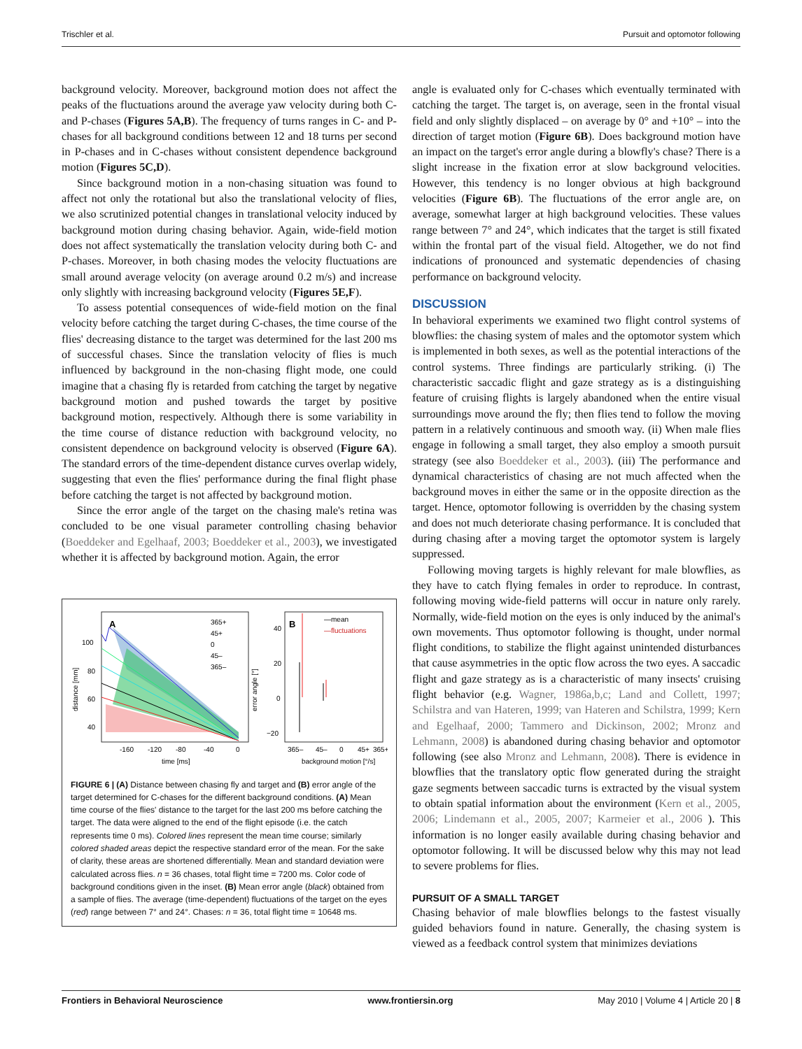Trischler et al. Pursuit and optomotor following
background velocity. Moreover, background motion does not affect the peaks of the fluctuations around the average yaw velocity during both C- and P-chases (Figures 5A,B). The frequency of turns ranges in C- and P-chases for all background conditions between 12 and 18 turns per second in P-chases and in C-chases without consistent dependence background motion (Figures 5C,D).
Since background motion in a non-chasing situation was found to affect not only the rotational but also the translational velocity of flies, we also scrutinized potential changes in translational velocity induced by background motion during chasing behavior. Again, wide-field motion does not affect systematically the translation velocity during both C- and P-chases. Moreover, in both chasing modes the velocity fluctuations are small around average velocity (on average around 0.2 m/s) and increase only slightly with increasing background velocity (Figures 5E,F).
To assess potential consequences of wide-field motion on the final velocity before catching the target during C-chases, the time course of the flies' decreasing distance to the target was determined for the last 200 ms of successful chases. Since the translation velocity of flies is much influenced by background in the non-chasing flight mode, one could imagine that a chasing fly is retarded from catching the target by negative background motion and pushed towards the target by positive background motion, respectively. Although there is some variability in the time course of distance reduction with background velocity, no consistent dependence on background velocity is observed (Figure 6A). The standard errors of the time-dependent distance curves overlap widely, suggesting that even the flies' performance during the final flight phase before catching the target is not affected by background motion.
Since the error angle of the target on the chasing male's retina was concluded to be one visual parameter controlling chasing behavior (Boeddeker and Egelhaaf, 2003; Boeddeker et al., 2003), we investigated whether it is affected by background motion. Again, the error
A
365+
45+
0
45–
365–
100
80
60
40
-160
-120
-80
-40
0
time [ms]
distance [mm]
B
—mean
—fluctuations
40
20
0
−20
365–
45–
0
45+
365+
background motion [°/s]
error angle [°]
FIGURE 6 | (A) Distance between chasing fly and target and (B) error angle of the target determined for C-chases for the different background conditions. (A) Mean time course of the flies' distance to the target for the last 200 ms before catching the target. The data were aligned to the end of the flight episode (i.e. the catch represents time 0 ms). Colored lines represent the mean time course; similarly colored shaded areas depict the respective standard error of the mean. For the sake of clarity, these areas are shortened differentially. Mean and standard deviation were calculated across flies. n = 36 chases, total flight time = 7200 ms. Color code of background conditions given in the inset. (B) Mean error angle (black) obtained from a sample of flies. The average (time-dependent) fluctuations of the target on the eyes (red) range between 7° and 24°. Chases: n = 36, total flight time = 10648 ms.
angle is evaluated only for C-chases which eventually terminated with catching the target. The target is, on average, seen in the frontal visual field and only slightly displaced – on average by 0° and +10° – into the direction of target motion (Figure 6B). Does background motion have an impact on the target's error angle during a blowfly's chase? There is a slight increase in the fixation error at slow background velocities. However, this tendency is no longer obvious at high background velocities (Figure 6B). The fluctuations of the error angle are, on average, somewhat larger at high background velocities. These values range between 7° and 24°, which indicates that the target is still fixated within the frontal part of the visual field. Altogether, we do not find indications of pronounced and systematic dependencies of chasing performance on background velocity.
DISCUSSION
In behavioral experiments we examined two flight control systems of blowflies: the chasing system of males and the optomotor system which is implemented in both sexes, as well as the potential interactions of the control systems. Three findings are particularly striking. (i) The characteristic saccadic flight and gaze strategy as is a distinguishing feature of cruising flights is largely abandoned when the entire visual surroundings move around the fly; then flies tend to follow the moving pattern in a relatively continuous and smooth way. (ii) When male flies engage in following a small target, they also employ a smooth pursuit strategy (see also Boeddeker et al., 2003). (iii) The performance and dynamical characteristics of chasing are not much affected when the background moves in either the same or in the opposite direction as the target. Hence, optomotor following is overridden by the chasing system and does not much deteriorate chasing performance. It is concluded that during chasing after a moving target the optomotor system is largely suppressed.
Following moving targets is highly relevant for male blowflies, as they have to catch flying females in order to reproduce. In contrast, following moving wide-field patterns will occur in nature only rarely. Normally, wide-field motion on the eyes is only induced by the animal's own movements. Thus optomotor following is thought, under normal flight conditions, to stabilize the flight against unintended disturbances that cause asymmetries in the optic flow across the two eyes. A saccadic flight and gaze strategy as is a characteristic of many insects' cruising flight behavior (e.g. Wagner, 1986a,b,c; Land and Collett, 1997; Schilstra and van Hateren, 1999; van Hateren and Schilstra, 1999; Kern and Egelhaaf, 2000; Tammero and Dickinson, 2002; Mronz and Lehmann, 2008) is abandoned during chasing behavior and optomotor following (see also Mronz and Lehmann, 2008). There is evidence in blowflies that the translatory optic flow generated during the straight gaze segments between saccadic turns is extracted by the visual system to obtain spatial information about the environment (Kern et al., 2005, 2006; Lindemann et al., 2005, 2007; Karmeier et al., 2006 ). This information is no longer easily available during chasing behavior and optomotor following. It will be discussed below why this may not lead to severe problems for flies.
PURSUIT OF A SMALL TARGET
Chasing behavior of male blowflies belongs to the fastest visually guided behaviors found in nature. Generally, the chasing system is viewed as a feedback control system that minimizes deviations
Frontiers in Behavioral Neuroscience www.frontiersin.org May 2010 | Volume 4 | Article 20 | 8